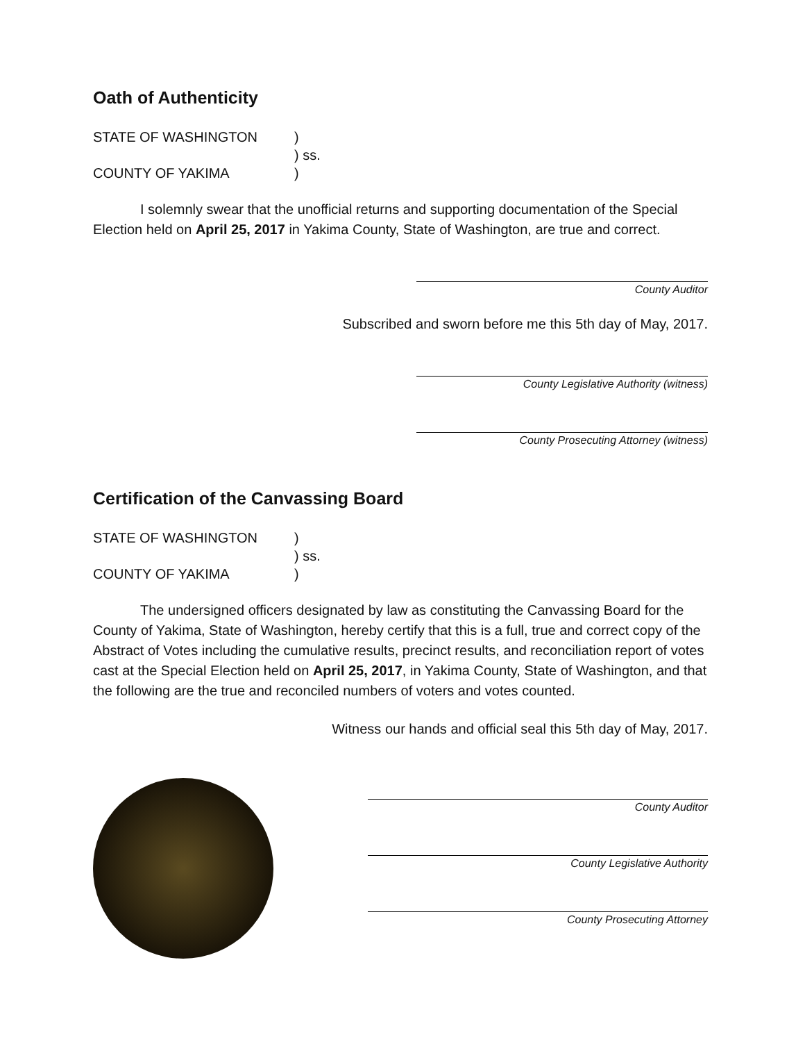Oath of Authenticity
STATE OF WASHINGTON
)
) ss.
COUNTY OF YAKIMA
)
I solemnly swear that the unofficial returns and supporting documentation of the Special Election held on April 25, 2017 in Yakima County, State of Washington, are true and correct.
County Auditor
Subscribed and sworn before me this 5th day of May, 2017.
County Legislative Authority (witness)
County Prosecuting Attorney (witness)
Certification of the Canvassing Board
STATE OF WASHINGTON
)
) ss.
COUNTY OF YAKIMA
)
The undersigned officers designated by law as constituting the Canvassing Board for the County of Yakima, State of Washington, hereby certify that this is a full, true and correct copy of the Abstract of Votes including the cumulative results, precinct results, and reconciliation report of votes cast at the Special Election held on April 25, 2017, in Yakima County, State of Washington, and that the following are the true and reconciled numbers of voters and votes counted.
Witness our hands and official seal this 5th day of May, 2017.
County Auditor
County Legislative Authority
County Prosecuting Attorney